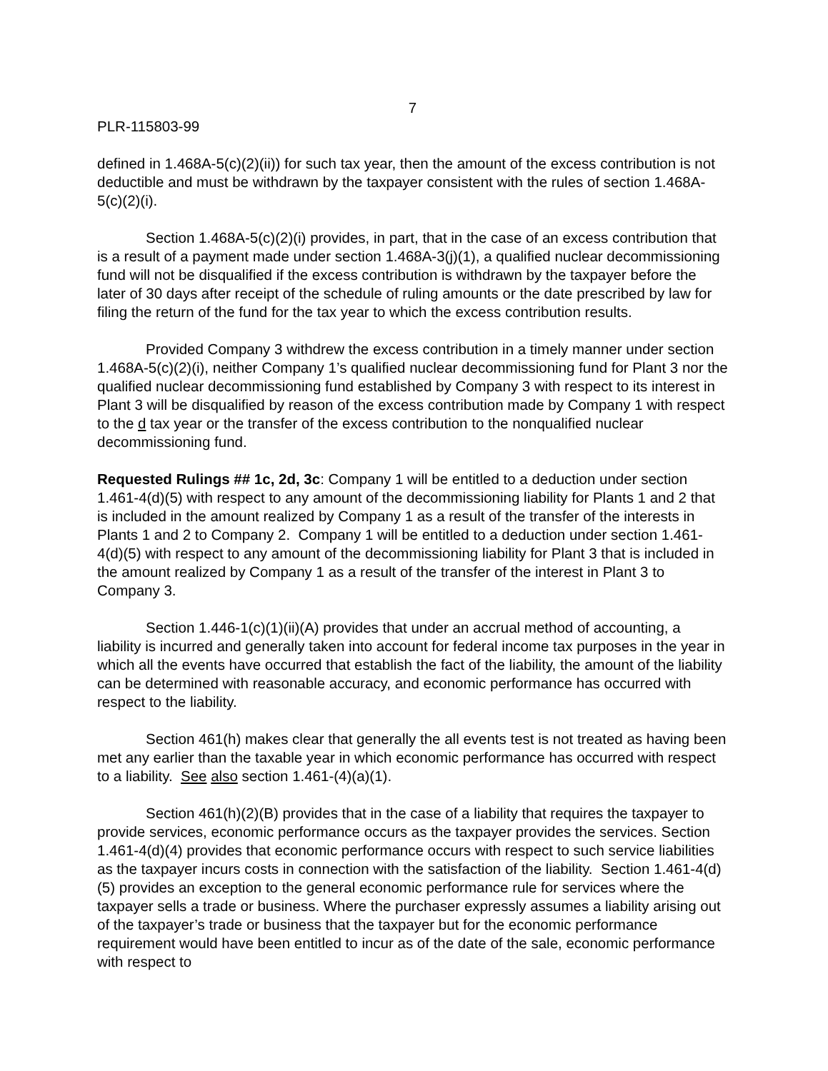7
PLR-115803-99
defined in 1.468A-5(c)(2)(ii)) for such tax year, then the amount of the excess contribution is not deductible and must be withdrawn by the taxpayer consistent with the rules of section 1.468A-5(c)(2)(i).
Section 1.468A-5(c)(2)(i) provides, in part, that in the case of an excess contribution that is a result of a payment made under section 1.468A-3(j)(1), a qualified nuclear decommissioning fund will not be disqualified if the excess contribution is withdrawn by the taxpayer before the later of 30 days after receipt of the schedule of ruling amounts or the date prescribed by law for filing the return of the fund for the tax year to which the excess contribution results.
Provided Company 3 withdrew the excess contribution in a timely manner under section 1.468A-5(c)(2)(i), neither Company 1’s qualified nuclear decommissioning fund for Plant 3 nor the qualified nuclear decommissioning fund established by Company 3 with respect to its interest in Plant 3 will be disqualified by reason of the excess contribution made by Company 1 with respect to the d tax year or the transfer of the excess contribution to the nonqualified nuclear decommissioning fund.
Requested Rulings ## 1c, 2d, 3c: Company 1 will be entitled to a deduction under section 1.461-4(d)(5) with respect to any amount of the decommissioning liability for Plants 1 and 2 that is included in the amount realized by Company 1 as a result of the transfer of the interests in Plants 1 and 2 to Company 2. Company 1 will be entitled to a deduction under section 1.461-4(d)(5) with respect to any amount of the decommissioning liability for Plant 3 that is included in the amount realized by Company 1 as a result of the transfer of the interest in Plant 3 to Company 3.
Section 1.446-1(c)(1)(ii)(A) provides that under an accrual method of accounting, a liability is incurred and generally taken into account for federal income tax purposes in the year in which all the events have occurred that establish the fact of the liability, the amount of the liability can be determined with reasonable accuracy, and economic performance has occurred with respect to the liability.
Section 461(h) makes clear that generally the all events test is not treated as having been met any earlier than the taxable year in which economic performance has occurred with respect to a liability. See also section 1.461-(4)(a)(1).
Section 461(h)(2)(B) provides that in the case of a liability that requires the taxpayer to provide services, economic performance occurs as the taxpayer provides the services. Section 1.461-4(d)(4) provides that economic performance occurs with respect to such service liabilities as the taxpayer incurs costs in connection with the satisfaction of the liability. Section 1.461-4(d)(5) provides an exception to the general economic performance rule for services where the taxpayer sells a trade or business. Where the purchaser expressly assumes a liability arising out of the taxpayer’s trade or business that the taxpayer but for the economic performance requirement would have been entitled to incur as of the date of the sale, economic performance with respect to